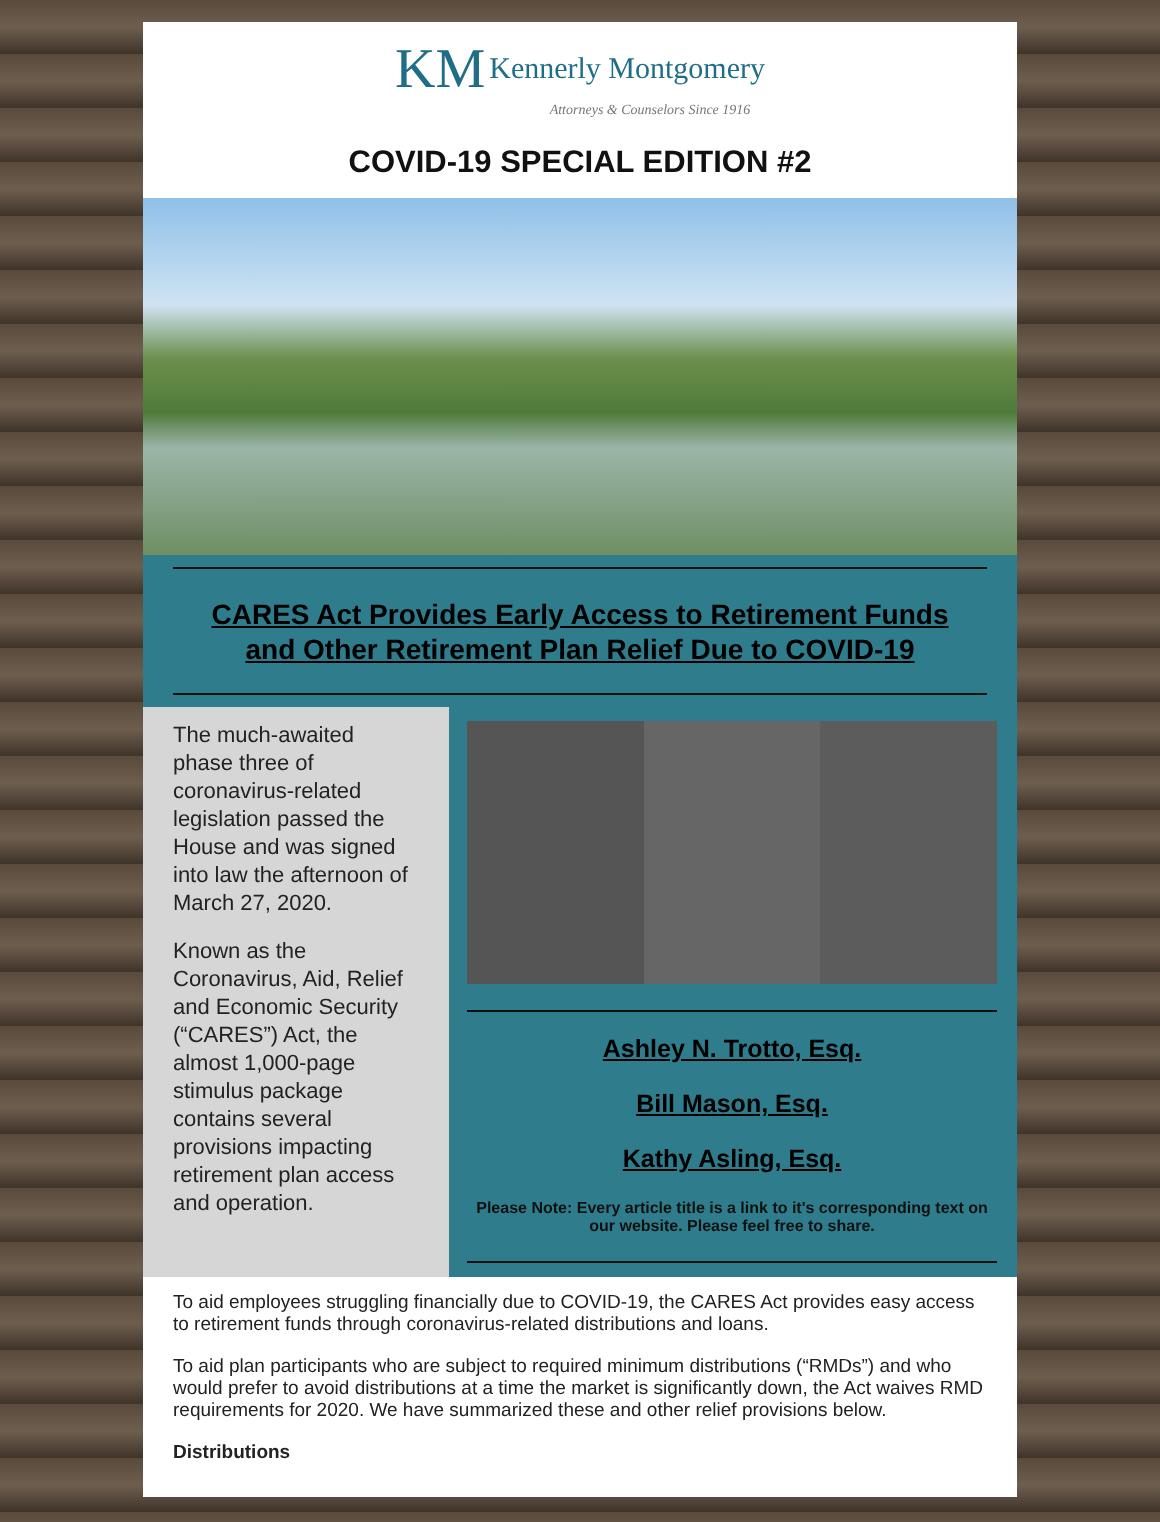KM Kennerly Montgomery
Attorneys & Counselors Since 1916
COVID-19 SPECIAL EDITION #2
CARES Act Provides Early Access to Retirement Funds
and Other Retirement Plan Relief Due to COVID-19
The much-awaited phase three of coronavirus-related legislation passed the House and was signed into law the afternoon of March 27, 2020.
Known as the Coronavirus, Aid, Relief and Economic Security (“CARES”) Act, the almost 1,000-page stimulus package contains several provisions impacting retirement plan access and operation.
Ashley N. Trotto, Esq.
Bill Mason, Esq.
Kathy Asling, Esq.
Please Note: Every article title is a link to it's corresponding text on our website. Please feel free to share.
To aid employees struggling financially due to COVID-19, the CARES Act provides easy access to retirement funds through coronavirus-related distributions and loans.
To aid plan participants who are subject to required minimum distributions (“RMDs”) and who would prefer to avoid distributions at a time the market is significantly down, the Act waives RMD requirements for 2020. We have summarized these and other relief provisions below.
Distributions